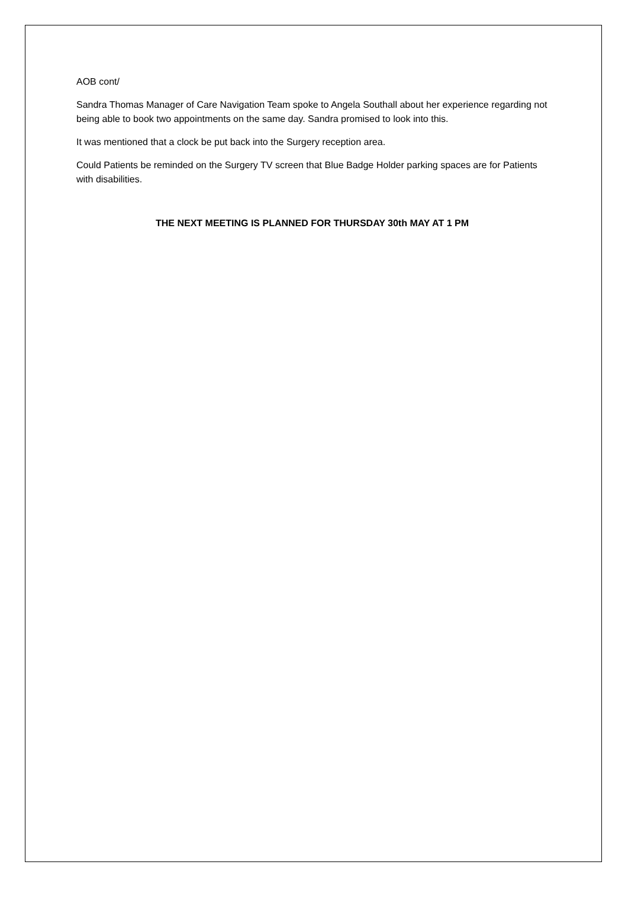AOB cont/
Sandra Thomas Manager of Care Navigation Team spoke to Angela Southall about her experience regarding not being able to book two appointments on the same day. Sandra promised to look into this.
It was mentioned that a clock be put back into the Surgery reception area.
Could Patients be reminded on the Surgery TV screen that Blue Badge Holder parking spaces are for Patients with disabilities.
THE NEXT MEETING IS PLANNED FOR THURSDAY 30th MAY AT 1 PM